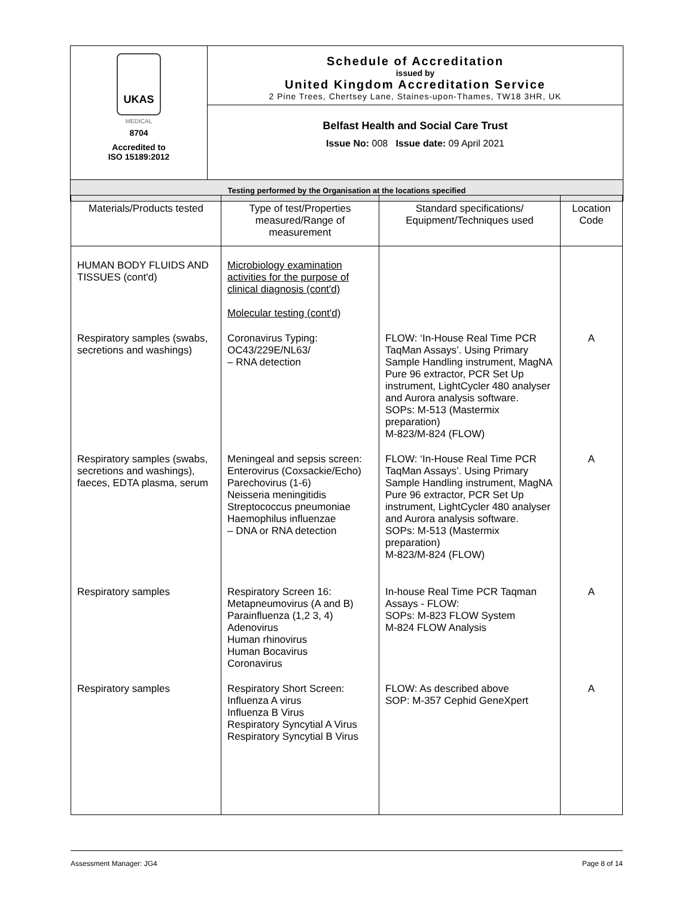| UKAS MEDICAL 8704 Accredited to ISO 15189:2012 | Schedule of Accreditation issued by United Kingdom Accreditation Service 2 Pine Trees, Chertsey Lane, Staines-upon-Thames, TW18 3HR, UK |
| | Belfast Health and Social Care Trust Issue No: 008 Issue date: 09 April 2021 |
| Testing performed by the Organisation at the locations specified | |
| Materials/Products tested | Type of test/Properties measured/Range of measurement | Standard specifications/ Equipment/Techniques used | Location Code |
| --- | --- | --- | --- |
| HUMAN BODY FLUIDS AND TISSUES (cont'd) | Microbiology examination activities for the purpose of clinical diagnosis (cont'd) Molecular testing (cont'd) | | |
| Respiratory samples (swabs, secretions and washings) | Coronavirus Typing: OC43/229E/NL63/ – RNA detection | FLOW: ‘In-House Real Time PCR TaqMan Assays’. Using Primary Sample Handling instrument, MagNA Pure 96 extractor, PCR Set Up instrument, LightCycler 480 analyser and Aurora analysis software. SOPs: M-513 (Mastermix preparation) M-823/M-824 (FLOW) | A |
| Respiratory samples (swabs, secretions and washings), faeces, EDTA plasma, serum | Meningeal and sepsis screen: Enterovirus (Coxsackie/Echo) Parechovirus (1-6) Neisseria meningitidis Streptococcus pneumoniae Haemophilus influenzae – DNA or RNA detection | FLOW: ‘In-House Real Time PCR TaqMan Assays’. Using Primary Sample Handling instrument, MagNA Pure 96 extractor, PCR Set Up instrument, LightCycler 480 analyser and Aurora analysis software. SOPs: M-513 (Mastermix preparation) M-823/M-824 (FLOW) | A |
| Respiratory samples | Respiratory Screen 16: Metapneumovirus (A and B) Parainfluenza (1,2 3, 4) Adenovirus Human rhinovirus Human Bocavirus Coronavirus | In-house Real Time PCR Taqman Assays - FLOW: SOPs: M-823 FLOW System M-824 FLOW Analysis | A |
| Respiratory samples | Respiratory Short Screen: Influenza A virus Influenza B Virus Respiratory Syncytial A Virus Respiratory Syncytial B Virus | FLOW: As described above SOP: M-357 Cephid GeneXpert | A |
Assessment Manager: JG4 Page 8 of 14